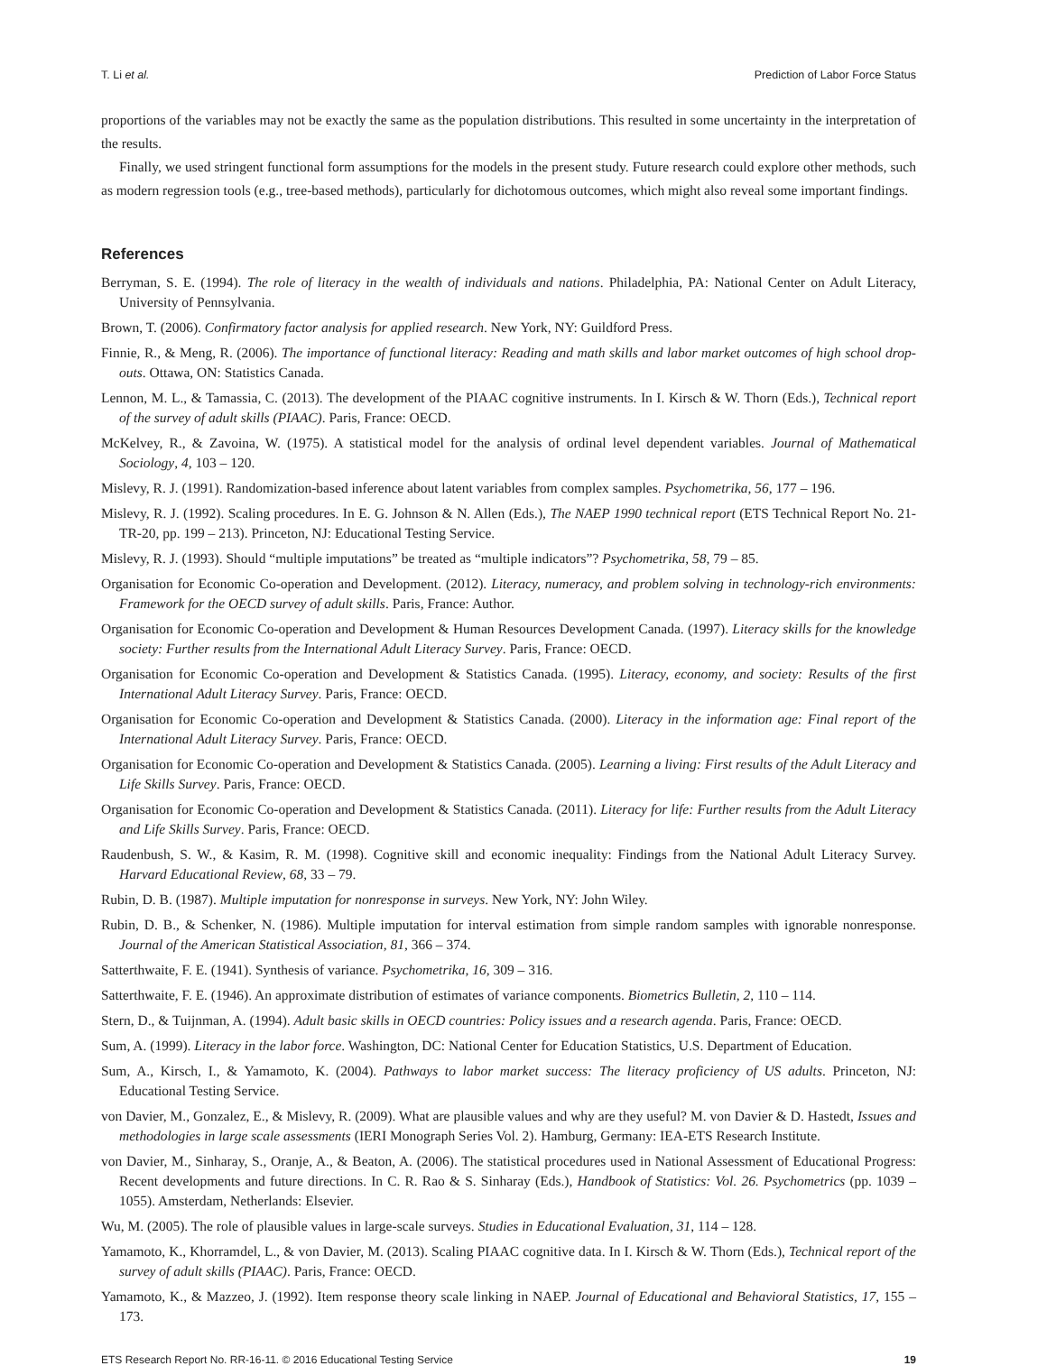T. Li et al. Prediction of Labor Force Status
proportions of the variables may not be exactly the same as the population distributions. This resulted in some uncertainty in the interpretation of the results.
Finally, we used stringent functional form assumptions for the models in the present study. Future research could explore other methods, such as modern regression tools (e.g., tree-based methods), particularly for dichotomous outcomes, which might also reveal some important findings.
References
Berryman, S. E. (1994). The role of literacy in the wealth of individuals and nations. Philadelphia, PA: National Center on Adult Literacy, University of Pennsylvania.
Brown, T. (2006). Confirmatory factor analysis for applied research. New York, NY: Guildford Press.
Finnie, R., & Meng, R. (2006). The importance of functional literacy: Reading and math skills and labor market outcomes of high school drop-outs. Ottawa, ON: Statistics Canada.
Lennon, M. L., & Tamassia, C. (2013). The development of the PIAAC cognitive instruments. In I. Kirsch & W. Thorn (Eds.), Technical report of the survey of adult skills (PIAAC). Paris, France: OECD.
McKelvey, R., & Zavoina, W. (1975). A statistical model for the analysis of ordinal level dependent variables. Journal of Mathematical Sociology, 4, 103 – 120.
Mislevy, R. J. (1991). Randomization-based inference about latent variables from complex samples. Psychometrika, 56, 177 – 196.
Mislevy, R. J. (1992). Scaling procedures. In E. G. Johnson & N. Allen (Eds.), The NAEP 1990 technical report (ETS Technical Report No. 21-TR-20, pp. 199 – 213). Princeton, NJ: Educational Testing Service.
Mislevy, R. J. (1993). Should “multiple imputations” be treated as “multiple indicators”? Psychometrika, 58, 79 – 85.
Organisation for Economic Co-operation and Development. (2012). Literacy, numeracy, and problem solving in technology-rich environments: Framework for the OECD survey of adult skills. Paris, France: Author.
Organisation for Economic Co-operation and Development & Human Resources Development Canada. (1997). Literacy skills for the knowledge society: Further results from the International Adult Literacy Survey. Paris, France: OECD.
Organisation for Economic Co-operation and Development & Statistics Canada. (1995). Literacy, economy, and society: Results of the first International Adult Literacy Survey. Paris, France: OECD.
Organisation for Economic Co-operation and Development & Statistics Canada. (2000). Literacy in the information age: Final report of the International Adult Literacy Survey. Paris, France: OECD.
Organisation for Economic Co-operation and Development & Statistics Canada. (2005). Learning a living: First results of the Adult Literacy and Life Skills Survey. Paris, France: OECD.
Organisation for Economic Co-operation and Development & Statistics Canada. (2011). Literacy for life: Further results from the Adult Literacy and Life Skills Survey. Paris, France: OECD.
Raudenbush, S. W., & Kasim, R. M. (1998). Cognitive skill and economic inequality: Findings from the National Adult Literacy Survey. Harvard Educational Review, 68, 33 – 79.
Rubin, D. B. (1987). Multiple imputation for nonresponse in surveys. New York, NY: John Wiley.
Rubin, D. B., & Schenker, N. (1986). Multiple imputation for interval estimation from simple random samples with ignorable nonresponse. Journal of the American Statistical Association, 81, 366 – 374.
Satterthwaite, F. E. (1941). Synthesis of variance. Psychometrika, 16, 309 – 316.
Satterthwaite, F. E. (1946). An approximate distribution of estimates of variance components. Biometrics Bulletin, 2, 110 – 114.
Stern, D., & Tuijnman, A. (1994). Adult basic skills in OECD countries: Policy issues and a research agenda. Paris, France: OECD.
Sum, A. (1999). Literacy in the labor force. Washington, DC: National Center for Education Statistics, U.S. Department of Education.
Sum, A., Kirsch, I., & Yamamoto, K. (2004). Pathways to labor market success: The literacy proficiency of US adults. Princeton, NJ: Educational Testing Service.
von Davier, M., Gonzalez, E., & Mislevy, R. (2009). What are plausible values and why are they useful? M. von Davier & D. Hastedt, Issues and methodologies in large scale assessments (IERI Monograph Series Vol. 2). Hamburg, Germany: IEA-ETS Research Institute.
von Davier, M., Sinharay, S., Oranje, A., & Beaton, A. (2006). The statistical procedures used in National Assessment of Educational Progress: Recent developments and future directions. In C. R. Rao & S. Sinharay (Eds.), Handbook of Statistics: Vol. 26. Psychometrics (pp. 1039 – 1055). Amsterdam, Netherlands: Elsevier.
Wu, M. (2005). The role of plausible values in large-scale surveys. Studies in Educational Evaluation, 31, 114 – 128.
Yamamoto, K., Khorramdel, L., & von Davier, M. (2013). Scaling PIAAC cognitive data. In I. Kirsch & W. Thorn (Eds.), Technical report of the survey of adult skills (PIAAC). Paris, France: OECD.
Yamamoto, K., & Mazzeo, J. (1992). Item response theory scale linking in NAEP. Journal of Educational and Behavioral Statistics, 17, 155 – 173.
ETS Research Report No. RR-16-11. © 2016 Educational Testing Service 19